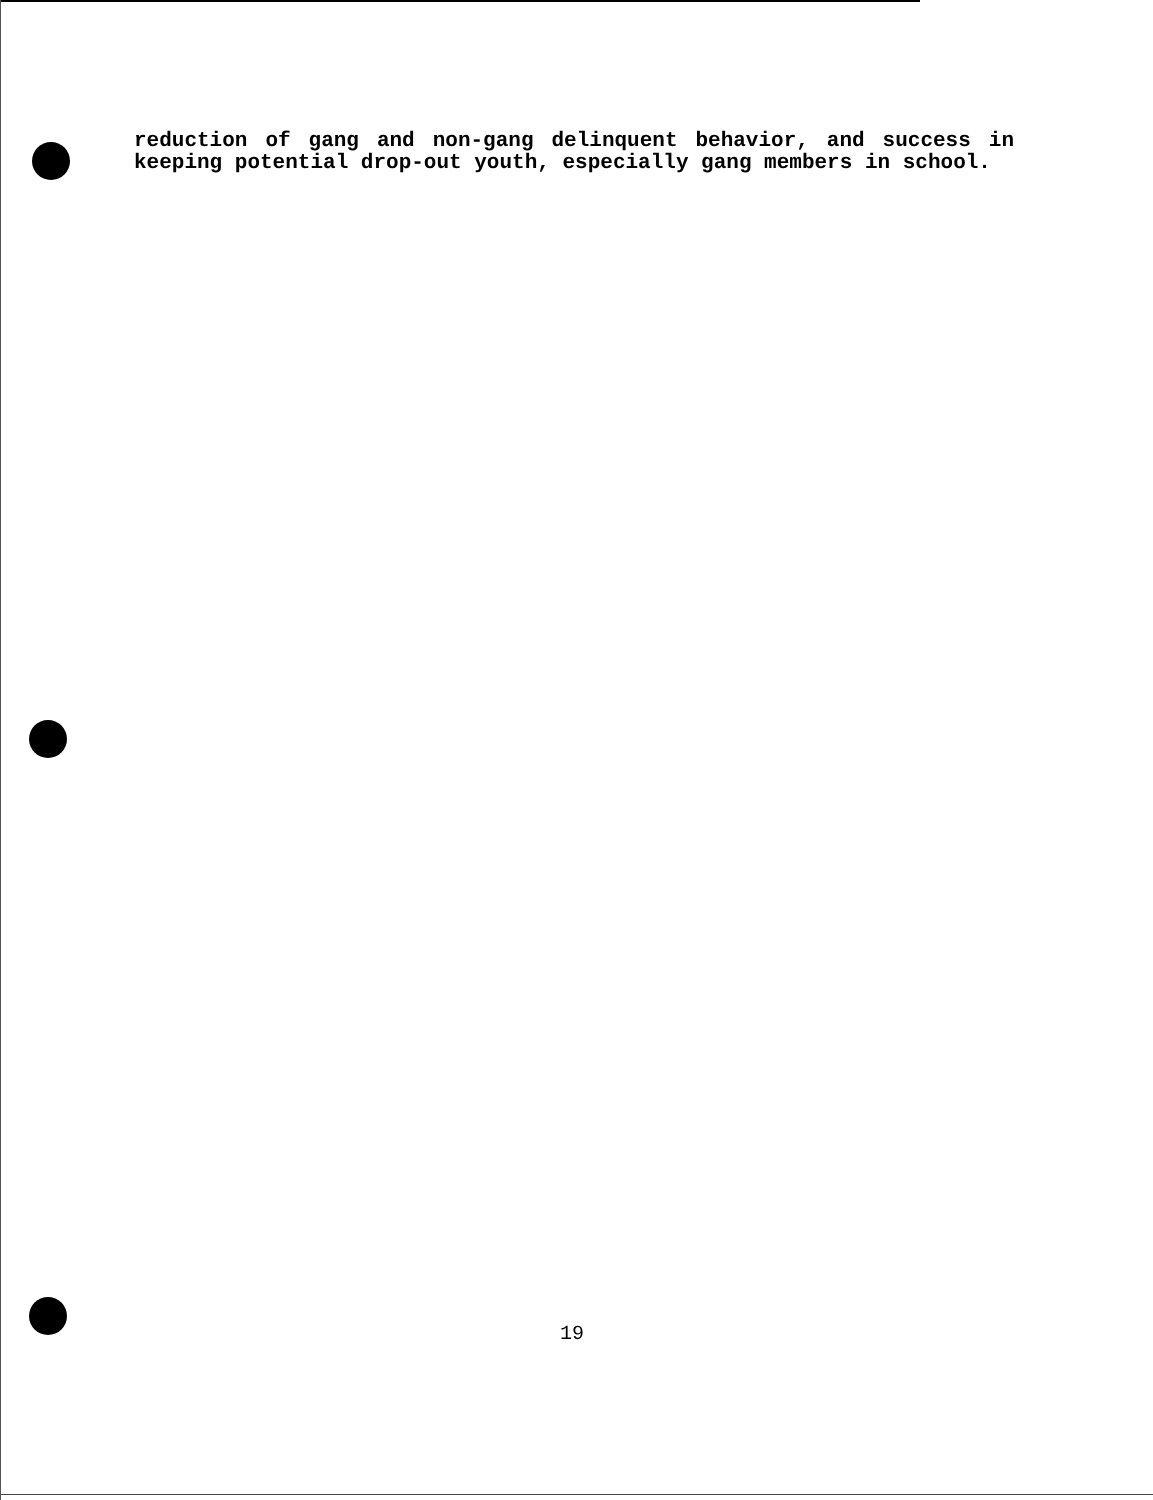reduction of gang and non-gang delinquent behavior, and success in keeping potential drop-out youth, especially gang members in school.
19